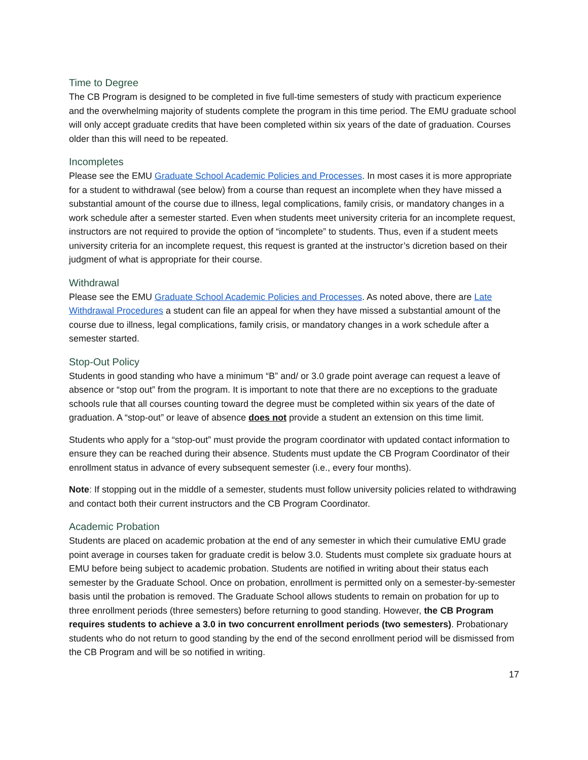Time to Degree
The CB Program is designed to be completed in five full-time semesters of study with practicum experience and the overwhelming majority of students complete the program in this time period. The EMU graduate school will only accept graduate credits that have been completed within six years of the date of graduation. Courses older than this will need to be repeated.
Incompletes
Please see the EMU Graduate School Academic Policies and Processes. In most cases it is more appropriate for a student to withdrawal (see below) from a course than request an incomplete when they have missed a substantial amount of the course due to illness, legal complications, family crisis, or mandatory changes in a work schedule after a semester started. Even when students meet university criteria for an incomplete request, instructors are not required to provide the option of “incomplete” to students. Thus, even if a student meets university criteria for an incomplete request, this request is granted at the instructor’s dicretion based on their judgment of what is appropriate for their course.
Withdrawal
Please see the EMU Graduate School Academic Policies and Processes. As noted above, there are Late Withdrawal Procedures a student can file an appeal for when they have missed a substantial amount of the course due to illness, legal complications, family crisis, or mandatory changes in a work schedule after a semester started.
Stop-Out Policy
Students in good standing who have a minimum “B” and/ or 3.0 grade point average can request a leave of absence or “stop out” from the program. It is important to note that there are no exceptions to the graduate schools rule that all courses counting toward the degree must be completed within six years of the date of graduation. A “stop-out” or leave of absence does not provide a student an extension on this time limit.
Students who apply for a “stop-out” must provide the program coordinator with updated contact information to ensure they can be reached during their absence. Students must update the CB Program Coordinator of their enrollment status in advance of every subsequent semester (i.e., every four months).
Note: If stopping out in the middle of a semester, students must follow university policies related to withdrawing and contact both their current instructors and the CB Program Coordinator.
Academic Probation
Students are placed on academic probation at the end of any semester in which their cumulative EMU grade point average in courses taken for graduate credit is below 3.0. Students must complete six graduate hours at EMU before being subject to academic probation. Students are notified in writing about their status each semester by the Graduate School. Once on probation, enrollment is permitted only on a semester-by-semester basis until the probation is removed. The Graduate School allows students to remain on probation for up to three enrollment periods (three semesters) before returning to good standing. However, the CB Program requires students to achieve a 3.0 in two concurrent enrollment periods (two semesters). Probationary students who do not return to good standing by the end of the second enrollment period will be dismissed from the CB Program and will be so notified in writing.
17